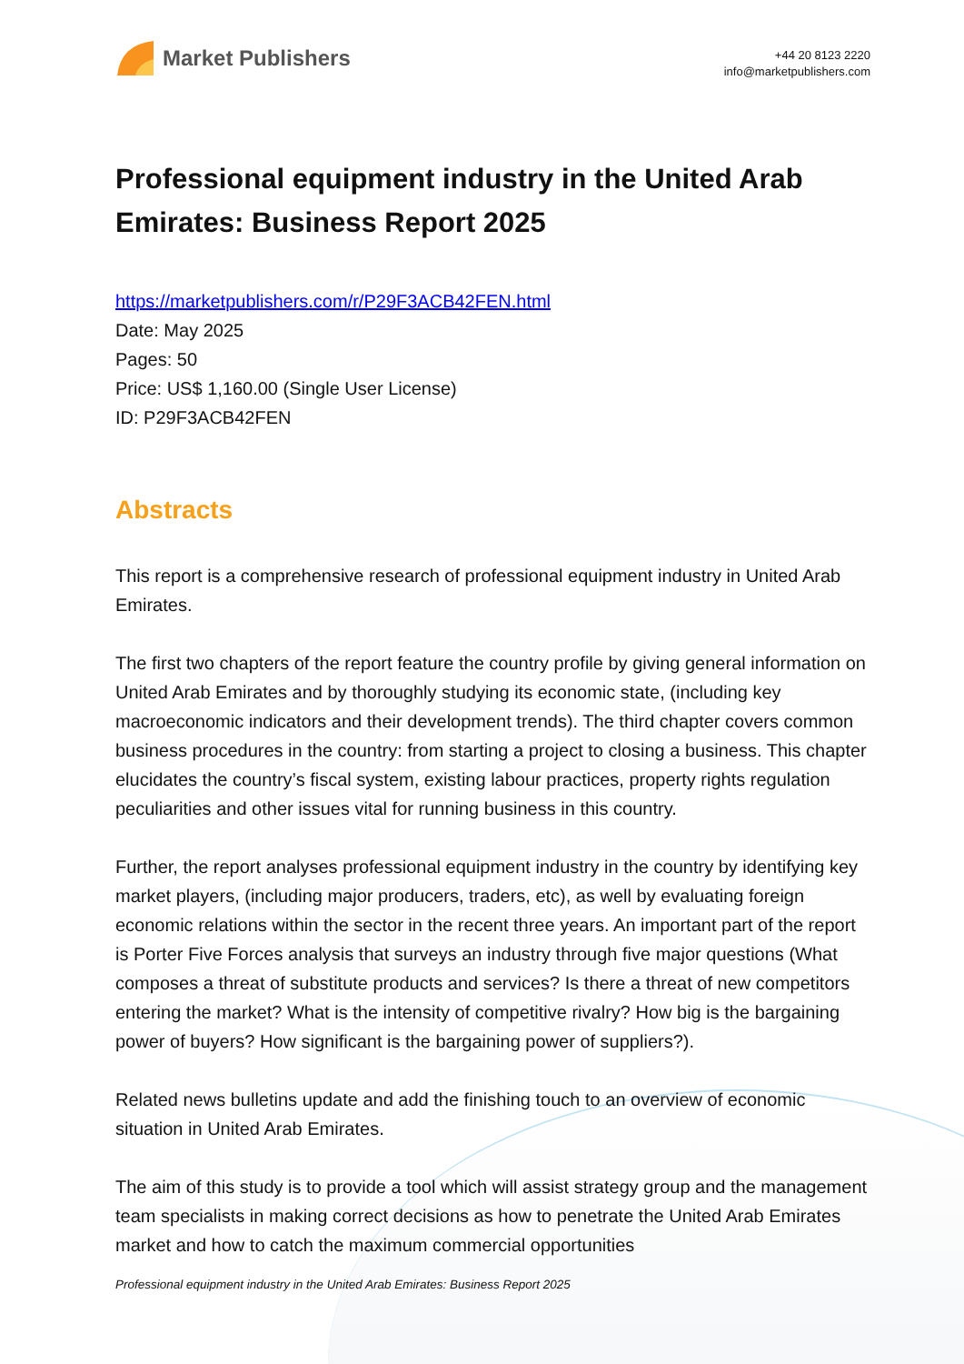Market Publishers
+44 20 8123 2220
info@marketpublishers.com
Professional equipment industry in the United Arab Emirates: Business Report 2025
https://marketpublishers.com/r/P29F3ACB42FEN.html
Date: May 2025
Pages: 50
Price: US$ 1,160.00 (Single User License)
ID: P29F3ACB42FEN
Abstracts
This report is a comprehensive research of professional equipment industry in United Arab Emirates.
The first two chapters of the report feature the country profile by giving general information on United Arab Emirates and by thoroughly studying its economic state, (including key macroeconomic indicators and their development trends). The third chapter covers common business procedures in the country: from starting a project to closing a business. This chapter elucidates the country’s fiscal system, existing labour practices, property rights regulation peculiarities and other issues vital for running business in this country.
Further, the report analyses professional equipment industry in the country by identifying key market players, (including major producers, traders, etc), as well by evaluating foreign economic relations within the sector in the recent three years. An important part of the report is Porter Five Forces analysis that surveys an industry through five major questions (What composes a threat of substitute products and services? Is there a threat of new competitors entering the market? What is the intensity of competitive rivalry? How big is the bargaining power of buyers? How significant is the bargaining power of suppliers?).
Related news bulletins update and add the finishing touch to an overview of economic situation in United Arab Emirates.
The aim of this study is to provide a tool which will assist strategy group and the management team specialists in making correct decisions as how to penetrate the United Arab Emirates market and how to catch the maximum commercial opportunities
Professional equipment industry in the United Arab Emirates: Business Report 2025